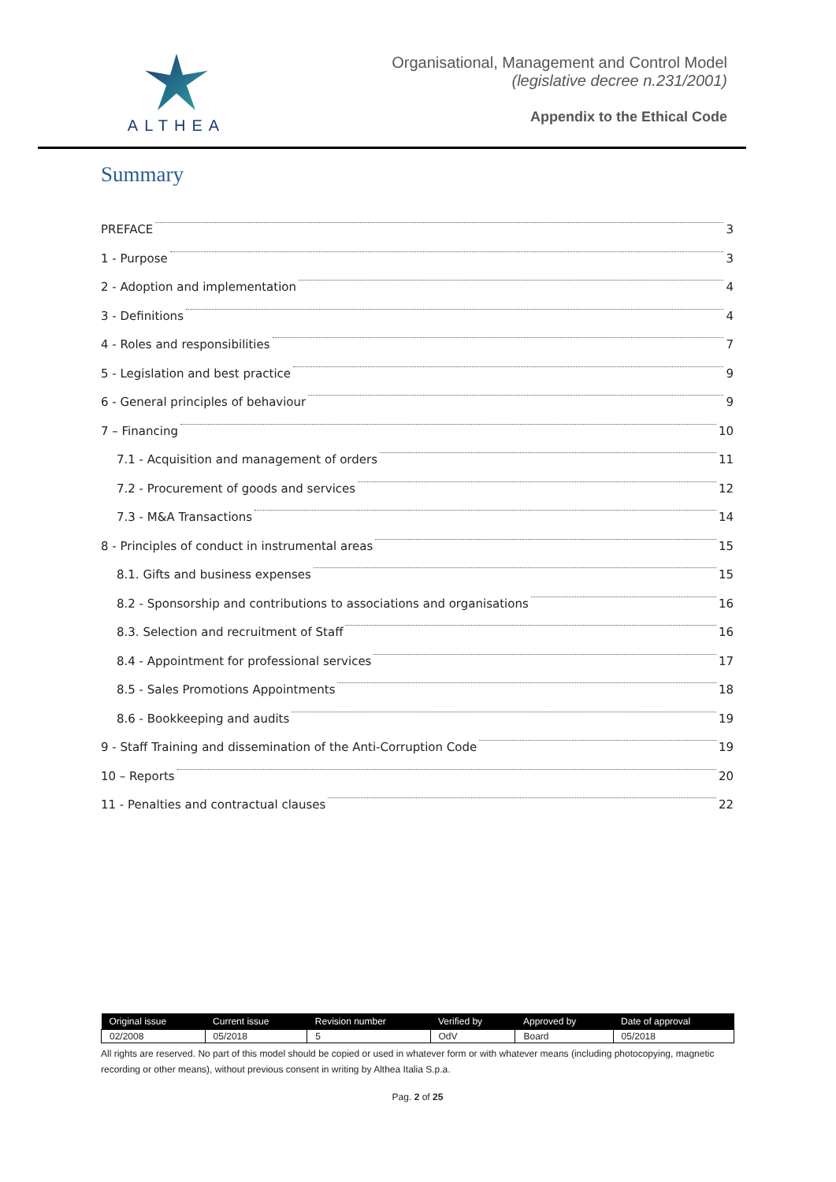ALTHEA
Organisational, Management and Control Model
(legislative decree n.231/2001)
Appendix to the Ethical Code
Summary
PREFACE 3
1 - Purpose 3
2 - Adoption and implementation 4
3 - Definitions 4
4 - Roles and responsibilities 7
5 - Legislation and best practice 9
6 - General principles of behaviour 9
7 – Financing 10
7.1 - Acquisition and management of orders 11
7.2 - Procurement of goods and services 12
7.3 - M&A Transactions 14
8 - Principles of conduct in instrumental areas 15
8.1. Gifts and business expenses 15
8.2 - Sponsorship and contributions to associations and organisations 16
8.3. Selection and recruitment of Staff 16
8.4 - Appointment for professional services 17
8.5 - Sales Promotions Appointments 18
8.6 - Bookkeeping and audits 19
9 - Staff Training and dissemination of the Anti-Corruption Code 19
10 – Reports 20
11 - Penalties and contractual clauses 22
| Original issue | Current issue | Revision number | Verified by | Approved by | Date of approval |
| --- | --- | --- | --- | --- | --- |
| 02/2008 | 05/2018 | 5 | OdV | Board | 05/2018 |
All rights are reserved. No part of this model should be copied or used in whatever form or with whatever means (including photocopying, magnetic recording or other means), without previous consent in writing by Althea Italia S.p.a.
Pag. 2 of 25